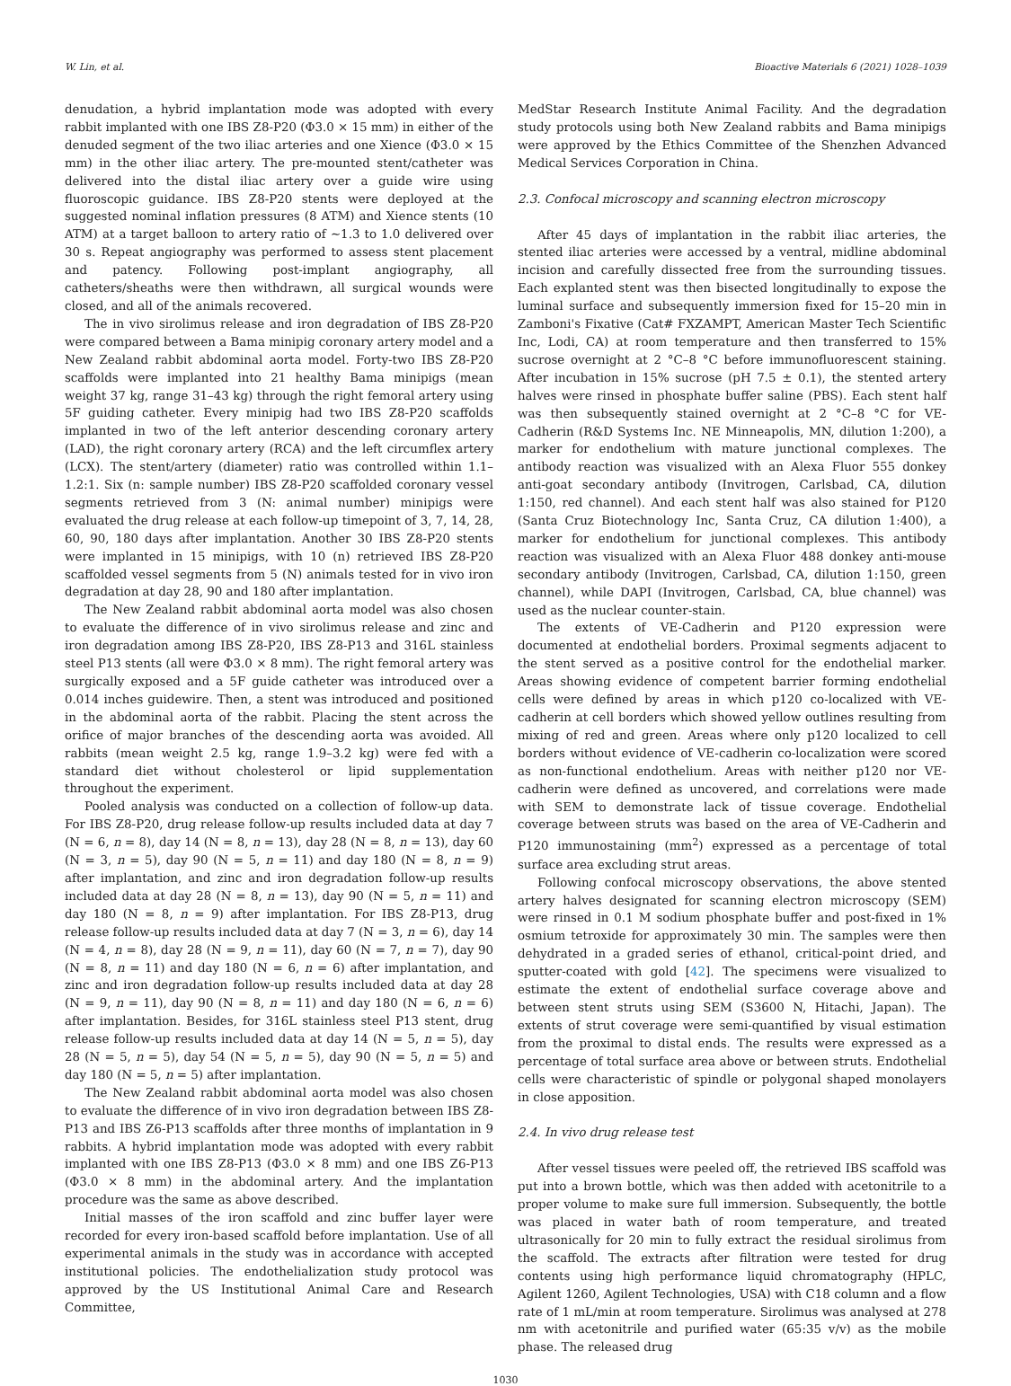W. Lin, et al. Bioactive Materials 6 (2021) 1028–1039
denudation, a hybrid implantation mode was adopted with every rabbit implanted with one IBS Z8-P20 (Φ3.0 × 15 mm) in either of the denuded segment of the two iliac arteries and one Xience (Φ3.0 × 15 mm) in the other iliac artery. The pre-mounted stent/catheter was delivered into the distal iliac artery over a guide wire using fluoroscopic guidance. IBS Z8-P20 stents were deployed at the suggested nominal inflation pressures (8 ATM) and Xience stents (10 ATM) at a target balloon to artery ratio of ~1.3 to 1.0 delivered over 30 s. Repeat angiography was performed to assess stent placement and patency. Following post-implant angiography, all catheters/sheaths were then withdrawn, all surgical wounds were closed, and all of the animals recovered.
The in vivo sirolimus release and iron degradation of IBS Z8-P20 were compared between a Bama minipig coronary artery model and a New Zealand rabbit abdominal aorta model. Forty-two IBS Z8-P20 scaffolds were implanted into 21 healthy Bama minipigs (mean weight 37 kg, range 31–43 kg) through the right femoral artery using 5F guiding catheter. Every minipig had two IBS Z8-P20 scaffolds implanted in two of the left anterior descending coronary artery (LAD), the right coronary artery (RCA) and the left circumflex artery (LCX). The stent/artery (diameter) ratio was controlled within 1.1–1.2:1. Six (n: sample number) IBS Z8-P20 scaffolded coronary vessel segments retrieved from 3 (N: animal number) minipigs were evaluated the drug release at each follow-up timepoint of 3, 7, 14, 28, 60, 90, 180 days after implantation. Another 30 IBS Z8-P20 stents were implanted in 15 minipigs, with 10 (n) retrieved IBS Z8-P20 scaffolded vessel segments from 5 (N) animals tested for in vivo iron degradation at day 28, 90 and 180 after implantation.
The New Zealand rabbit abdominal aorta model was also chosen to evaluate the difference of in vivo sirolimus release and zinc and iron degradation among IBS Z8-P20, IBS Z8-P13 and 316L stainless steel P13 stents (all were Φ3.0 × 8 mm). The right femoral artery was surgically exposed and a 5F guide catheter was introduced over a 0.014 inches guidewire. Then, a stent was introduced and positioned in the abdominal aorta of the rabbit. Placing the stent across the orifice of major branches of the descending aorta was avoided. All rabbits (mean weight 2.5 kg, range 1.9–3.2 kg) were fed with a standard diet without cholesterol or lipid supplementation throughout the experiment.
Pooled analysis was conducted on a collection of follow-up data. For IBS Z8-P20, drug release follow-up results included data at day 7 (N = 6, n = 8), day 14 (N = 8, n = 13), day 28 (N = 8, n = 13), day 60 (N = 3, n = 5), day 90 (N = 5, n = 11) and day 180 (N = 8, n = 9) after implantation, and zinc and iron degradation follow-up results included data at day 28 (N = 8, n = 13), day 90 (N = 5, n = 11) and day 180 (N = 8, n = 9) after implantation. For IBS Z8-P13, drug release follow-up results included data at day 7 (N = 3, n = 6), day 14 (N = 4, n = 8), day 28 (N = 9, n = 11), day 60 (N = 7, n = 7), day 90 (N = 8, n = 11) and day 180 (N = 6, n = 6) after implantation, and zinc and iron degradation follow-up results included data at day 28 (N = 9, n = 11), day 90 (N = 8, n = 11) and day 180 (N = 6, n = 6) after implantation. Besides, for 316L stainless steel P13 stent, drug release follow-up results included data at day 14 (N = 5, n = 5), day 28 (N = 5, n = 5), day 54 (N = 5, n = 5), day 90 (N = 5, n = 5) and day 180 (N = 5, n = 5) after implantation.
The New Zealand rabbit abdominal aorta model was also chosen to evaluate the difference of in vivo iron degradation between IBS Z8-P13 and IBS Z6-P13 scaffolds after three months of implantation in 9 rabbits. A hybrid implantation mode was adopted with every rabbit implanted with one IBS Z8-P13 (Φ3.0 × 8 mm) and one IBS Z6-P13 (Φ3.0 × 8 mm) in the abdominal artery. And the implantation procedure was the same as above described.
Initial masses of the iron scaffold and zinc buffer layer were recorded for every iron-based scaffold before implantation. Use of all experimental animals in the study was in accordance with accepted institutional policies. The endothelialization study protocol was approved by the US Institutional Animal Care and Research Committee,
MedStar Research Institute Animal Facility. And the degradation study protocols using both New Zealand rabbits and Bama minipigs were approved by the Ethics Committee of the Shenzhen Advanced Medical Services Corporation in China.
2.3. Confocal microscopy and scanning electron microscopy
After 45 days of implantation in the rabbit iliac arteries, the stented iliac arteries were accessed by a ventral, midline abdominal incision and carefully dissected free from the surrounding tissues. Each explanted stent was then bisected longitudinally to expose the luminal surface and subsequently immersion fixed for 15–20 min in Zamboni's Fixative (Cat# FXZAMPT, American Master Tech Scientific Inc, Lodi, CA) at room temperature and then transferred to 15% sucrose overnight at 2 °C–8 °C before immunofluorescent staining. After incubation in 15% sucrose (pH 7.5 ± 0.1), the stented artery halves were rinsed in phosphate buffer saline (PBS). Each stent half was then subsequently stained overnight at 2 °C–8 °C for VE-Cadherin (R&D Systems Inc. NE Minneapolis, MN, dilution 1:200), a marker for endothelium with mature junctional complexes. The antibody reaction was visualized with an Alexa Fluor 555 donkey anti-goat secondary antibody (Invitrogen, Carlsbad, CA, dilution 1:150, red channel). And each stent half was also stained for P120 (Santa Cruz Biotechnology Inc, Santa Cruz, CA dilution 1:400), a marker for endothelium for junctional complexes. This antibody reaction was visualized with an Alexa Fluor 488 donkey anti-mouse secondary antibody (Invitrogen, Carlsbad, CA, dilution 1:150, green channel), while DAPI (Invitrogen, Carlsbad, CA, blue channel) was used as the nuclear counter-stain.
The extents of VE-Cadherin and P120 expression were documented at endothelial borders. Proximal segments adjacent to the stent served as a positive control for the endothelial marker. Areas showing evidence of competent barrier forming endothelial cells were defined by areas in which p120 co-localized with VE-cadherin at cell borders which showed yellow outlines resulting from mixing of red and green. Areas where only p120 localized to cell borders without evidence of VE-cadherin co-localization were scored as non-functional endothelium. Areas with neither p120 nor VE-cadherin were defined as uncovered, and correlations were made with SEM to demonstrate lack of tissue coverage. Endothelial coverage between struts was based on the area of VE-Cadherin and P120 immunostaining (mm<sup>2</sup>) expressed as a percentage of total surface area excluding strut areas.
Following confocal microscopy observations, the above stented artery halves designated for scanning electron microscopy (SEM) were rinsed in 0.1 M sodium phosphate buffer and post-fixed in 1% osmium tetroxide for approximately 30 min. The samples were then dehydrated in a graded series of ethanol, critical-point dried, and sputter-coated with gold [42]. The specimens were visualized to estimate the extent of endothelial surface coverage above and between stent struts using SEM (S3600 N, Hitachi, Japan). The extents of strut coverage were semi-quantified by visual estimation from the proximal to distal ends. The results were expressed as a percentage of total surface area above or between struts. Endothelial cells were characteristic of spindle or polygonal shaped monolayers in close apposition.
2.4. In vivo drug release test
After vessel tissues were peeled off, the retrieved IBS scaffold was put into a brown bottle, which was then added with acetonitrile to a proper volume to make sure full immersion. Subsequently, the bottle was placed in water bath of room temperature, and treated ultrasonically for 20 min to fully extract the residual sirolimus from the scaffold. The extracts after filtration were tested for drug contents using high performance liquid chromatography (HPLC, Agilent 1260, Agilent Technologies, USA) with C18 column and a flow rate of 1 mL/min at room temperature. Sirolimus was analysed at 278 nm with acetonitrile and purified water (65:35 v/v) as the mobile phase. The released drug
1030